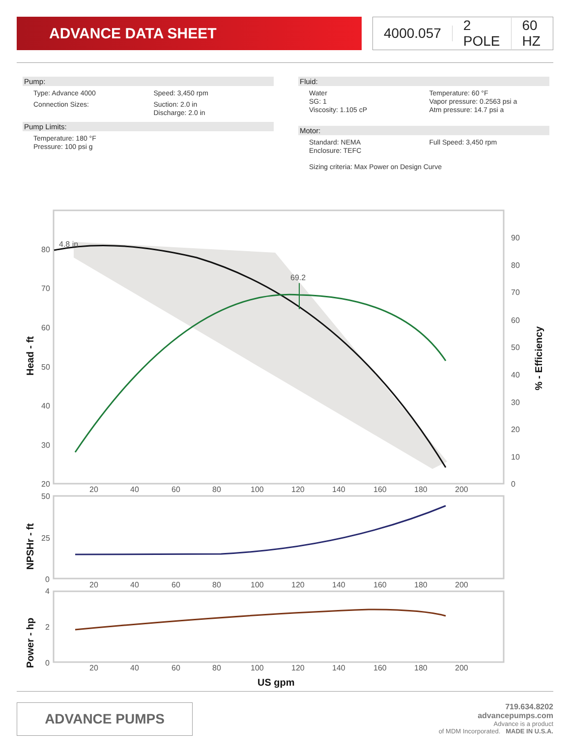ADVANCE DATA SHEET 4000.057 2 POLE 60 HZ
Pump:
Type: Advance 4000 Speed: 3,450 rpm
Connection Sizes: Suction: 2.0 in
Discharge: 2.0 in
Pump Limits:
Temperature: 180 °F
Pressure: 100 psi g
Fluid:
Water
SG: 1
Viscosity: 1.105 cP
Temperature: 60 °F
Vapor pressure: 0.2563 psi a
Atm pressure: 14.7 psi a
Motor:
Standard: NEMA
Enclosure: TEFC
Full Speed: 3,450 rpm
Sizing criteria: Max Power on Design Curve
4.8 in
69.2
80
70
60
50
40
30
20
90
80
70
60
50
40
30
20
10
0
20
40
60
80
100
120
140
160
180
200
Head - ft
% - Efficiency
50
25
0
20
40
60
80
100
120
140
160
180
200
NPSHr - ft
4
2
0
20
40
60
80
100
120
140
160
180
200
Power - hp
US gpm
ADVANCE PUMPS
719.634.8202
advancepumps.com
Advance is a product
of MDM Incorporated. MADE IN U.S.A.